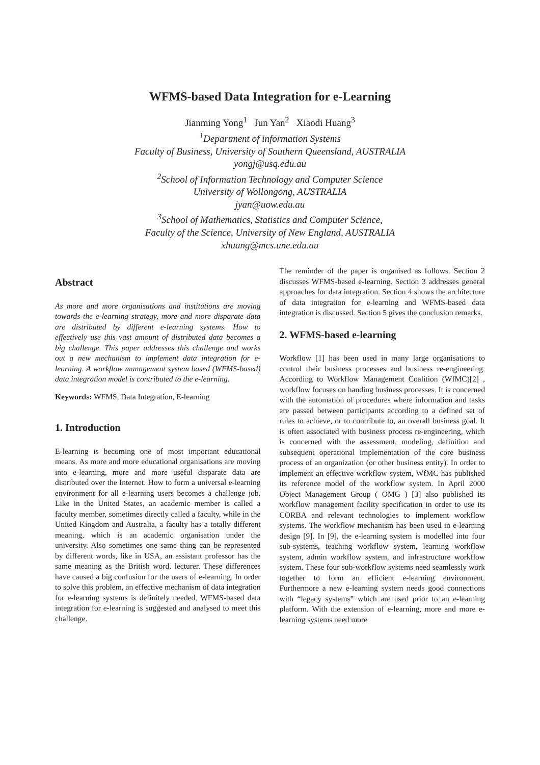WFMS-based Data Integration for e-Learning
Jianming Yong<sup>1</sup> Jun Yan<sup>2</sup> Xiaodi Huang<sup>3</sup>
<sup>1</sup>Department of information Systems
Faculty of Business, University of Southern Queensland, AUSTRALIA
yongj@usq.edu.au
<sup>2</sup>School of Information Technology and Computer Science
University of Wollongong, AUSTRALIA
jyan@uow.edu.au
<sup>3</sup>School of Mathematics, Statistics and Computer Science,
Faculty of the Science, University of New England, AUSTRALIA
xhuang@mcs.une.edu.au
Abstract
As more and more organisations and institutions are moving towards the e-learning strategy, more and more disparate data are distributed by different e-learning systems. How to effectively use this vast amount of distributed data becomes a big challenge. This paper addresses this challenge and works out a new mechanism to implement data integration for e-learning. A workflow management system based (WFMS-based) data integration model is contributed to the e-learning.
Keywords: WFMS, Data Integration, E-learning
1. Introduction
E-learning is becoming one of most important educational means. As more and more educational organisations are moving into e-learning, more and more useful disparate data are distributed over the Internet. How to form a universal e-learning environment for all e-learning users becomes a challenge job. Like in the United States, an academic member is called a faculty member, sometimes directly called a faculty, while in the United Kingdom and Australia, a faculty has a totally different meaning, which is an academic organisation under the university. Also sometimes one same thing can be represented by different words, like in USA, an assistant professor has the same meaning as the British word, lecturer. These differences have caused a big confusion for the users of e-learning. In order to solve this problem, an effective mechanism of data integration for e-learning systems is definitely needed. WFMS-based data integration for e-learning is suggested and analysed to meet this challenge.
The reminder of the paper is organised as follows. Section 2 discusses WFMS-based e-learning. Section 3 addresses general approaches for data integration. Section 4 shows the architecture of data integration for e-learning and WFMS-based data integration is discussed. Section 5 gives the conclusion remarks.
2. WFMS-based e-learning
Workflow [1] has been used in many large organisations to control their business processes and business re-engineering. According to Workflow Management Coalition (WfMC)[2] , workflow focuses on handing business processes. It is concerned with the automation of procedures where information and tasks are passed between participants according to a defined set of rules to achieve, or to contribute to, an overall business goal. It is often associated with business process re-engineering, which is concerned with the assessment, modeling, definition and subsequent operational implementation of the core business process of an organization (or other business entity). In order to implement an effective workflow system, WfMC has published its reference model of the workflow system. In April 2000 Object Management Group ( OMG ) [3] also published its workflow management facility specification in order to use its CORBA and relevant technologies to implement workflow systems. The workflow mechanism has been used in e-learning design [9]. In [9], the e-learning system is modelled into four sub-systems, teaching workflow system, learning workflow system, admin workflow system, and infrastructure workflow system. These four sub-workflow systems need seamlessly work together to form an efficient e-learning environment. Furthermore a new e-learning system needs good connections with “legacy systems” which are used prior to an e-learning platform. With the extension of e-learning, more and more e-learning systems need more